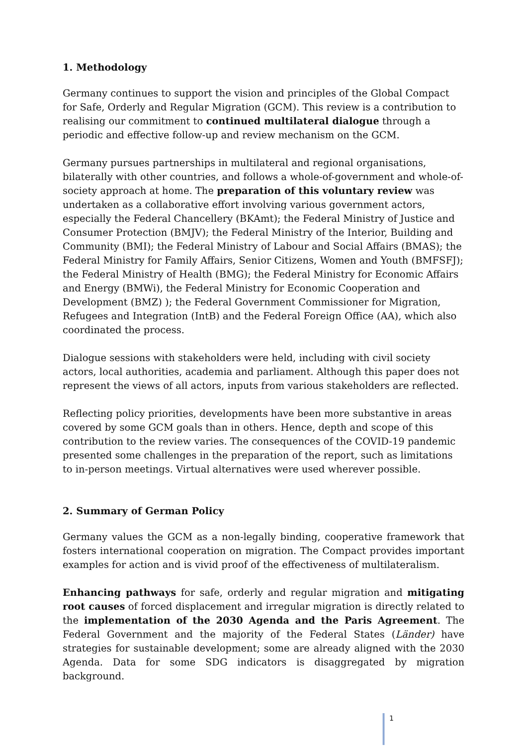1. Methodology
Germany continues to support the vision and principles of the Global Compact for Safe, Orderly and Regular Migration (GCM). This review is a contribution to realising our commitment to continued multilateral dialogue through a periodic and effective follow-up and review mechanism on the GCM.
Germany pursues partnerships in multilateral and regional organisations, bilaterally with other countries, and follows a whole-of-government and whole-of-society approach at home. The preparation of this voluntary review was undertaken as a collaborative effort involving various government actors, especially the Federal Chancellery (BKAmt); the Federal Ministry of Justice and Consumer Protection (BMJV); the Federal Ministry of the Interior, Building and Community (BMI); the Federal Ministry of Labour and Social Affairs (BMAS); the Federal Ministry for Family Affairs, Senior Citizens, Women and Youth (BMFSFJ); the Federal Ministry of Health (BMG); the Federal Ministry for Economic Affairs and Energy (BMWi), the Federal Ministry for Economic Cooperation and Development (BMZ) ); the Federal Government Commissioner for Migration, Refugees and Integration (IntB) and the Federal Foreign Office (AA), which also coordinated the process.
Dialogue sessions with stakeholders were held, including with civil society actors, local authorities, academia and parliament. Although this paper does not represent the views of all actors, inputs from various stakeholders are reflected.
Reflecting policy priorities, developments have been more substantive in areas covered by some GCM goals than in others. Hence, depth and scope of this contribution to the review varies. The consequences of the COVID-19 pandemic presented some challenges in the preparation of the report, such as limitations to in-person meetings. Virtual alternatives were used wherever possible.
2. Summary of German Policy
Germany values the GCM as a non-legally binding, cooperative framework that fosters international cooperation on migration. The Compact provides important examples for action and is vivid proof of the effectiveness of multilateralism.
Enhancing pathways for safe, orderly and regular migration and mitigating root causes of forced displacement and irregular migration is directly related to the implementation of the 2030 Agenda and the Paris Agreement. The Federal Government and the majority of the Federal States (Länder) have strategies for sustainable development; some are already aligned with the 2030 Agenda. Data for some SDG indicators is disaggregated by migration background.
1